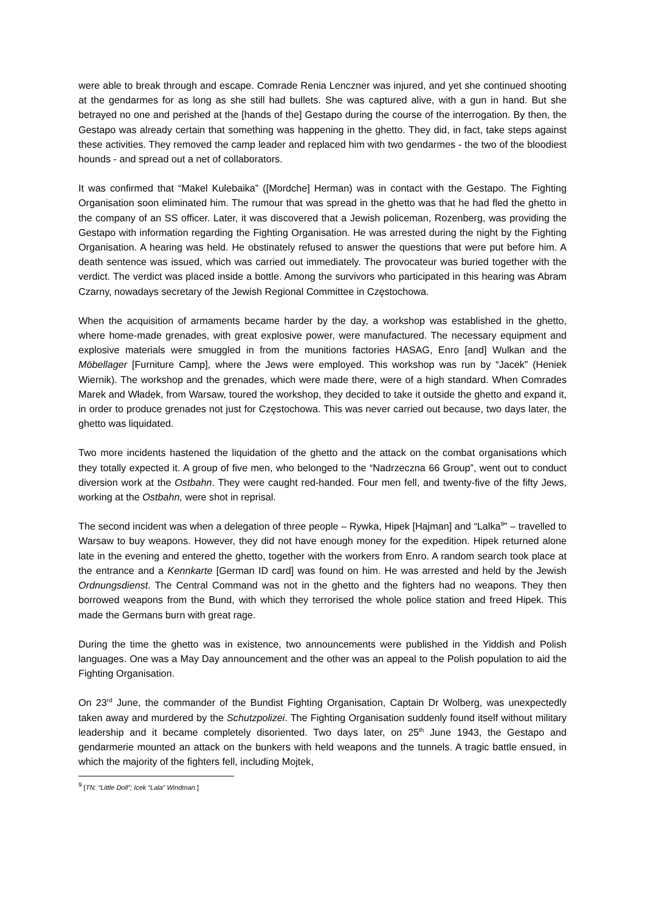were able to break through and escape. Comrade Renia Lenczner was injured, and yet she continued shooting at the gendarmes for as long as she still had bullets. She was captured alive, with a gun in hand. But she betrayed no one and perished at the [hands of the] Gestapo during the course of the interrogation. By then, the Gestapo was already certain that something was happening in the ghetto. They did, in fact, take steps against these activities. They removed the camp leader and replaced him with two gendarmes - the two of the bloodiest hounds - and spread out a net of collaborators.
It was confirmed that “Makel Kulebaika” ([Mordche] Herman) was in contact with the Gestapo. The Fighting Organisation soon eliminated him. The rumour that was spread in the ghetto was that he had fled the ghetto in the company of an SS officer. Later, it was discovered that a Jewish policeman, Rozenberg, was providing the Gestapo with information regarding the Fighting Organisation. He was arrested during the night by the Fighting Organisation. A hearing was held. He obstinately refused to answer the questions that were put before him. A death sentence was issued, which was carried out immediately. The provocateur was buried together with the verdict. The verdict was placed inside a bottle. Among the survivors who participated in this hearing was Abram Czarny, nowadays secretary of the Jewish Regional Committee in Częstochowa.
When the acquisition of armaments became harder by the day, a workshop was established in the ghetto, where home-made grenades, with great explosive power, were manufactured. The necessary equipment and explosive materials were smuggled in from the munitions factories HASAG, Enro [and] Wulkan and the Möbellager [Furniture Camp], where the Jews were employed. This workshop was run by “Jacek” (Heniek Wiernik). The workshop and the grenades, which were made there, were of a high standard. When Comrades Marek and Władek, from Warsaw, toured the workshop, they decided to take it outside the ghetto and expand it, in order to produce grenades not just for Częstochowa. This was never carried out because, two days later, the ghetto was liquidated.
Two more incidents hastened the liquidation of the ghetto and the attack on the combat organisations which they totally expected it. A group of five men, who belonged to the “Nadrzeczna 66 Group”, went out to conduct diversion work at the Ostbahn. They were caught red-handed. Four men fell, and twenty-five of the fifty Jews, working at the Ostbahn, were shot in reprisal.
The second incident was when a delegation of three people – Rywka, Hipek [Hajman] and “Lalka<sup>9</sup>” – travelled to Warsaw to buy weapons. However, they did not have enough money for the expedition. Hipek returned alone late in the evening and entered the ghetto, together with the workers from Enro. A random search took place at the entrance and a Kennkarte [German ID card] was found on him. He was arrested and held by the Jewish Ordnungsdienst. The Central Command was not in the ghetto and the fighters had no weapons. They then borrowed weapons from the Bund, with which they terrorised the whole police station and freed Hipek. This made the Germans burn with great rage.
During the time the ghetto was in existence, two announcements were published in the Yiddish and Polish languages. One was a May Day announcement and the other was an appeal to the Polish population to aid the Fighting Organisation.
On 23<sup>rd</sup> June, the commander of the Bundist Fighting Organisation, Captain Dr Wolberg, was unexpectedly taken away and murdered by the Schutzpolizei. The Fighting Organisation suddenly found itself without military leadership and it became completely disoriented. Two days later, on 25<sup>th</sup> June 1943, the Gestapo and gendarmerie mounted an attack on the bunkers with held weapons and the tunnels. A tragic battle ensued, in which the majority of the fighters fell, including Mojtek,
<sup>9</sup> [TN: “Little Doll”; Icek “Lala” Windman.]